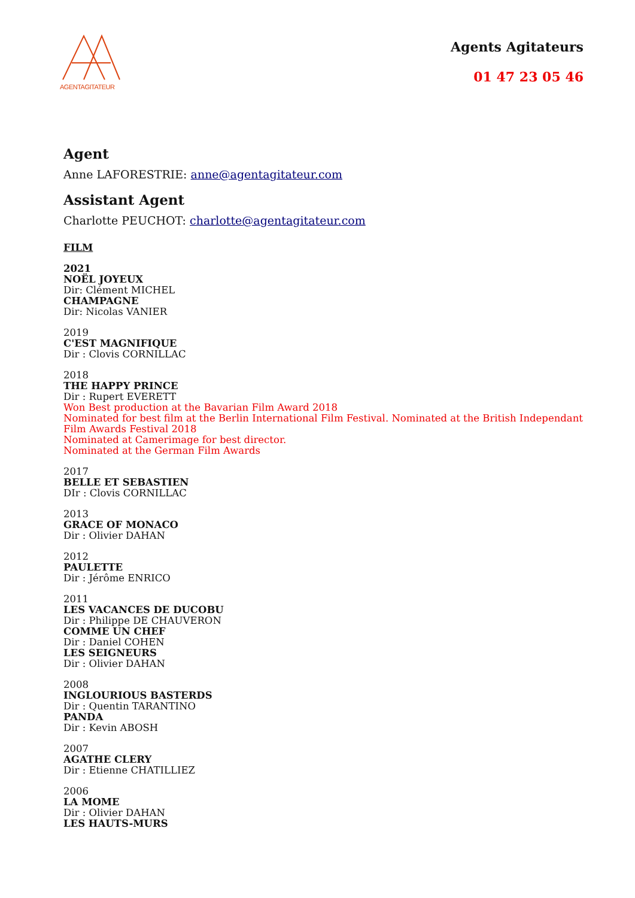AGENTAGITATEUR
Agents Agitateurs
01 47 23 05 46
Agent
Anne LAFORESTRIE: anne@agentagitateur.com
Assistant Agent
Charlotte PEUCHOT: charlotte@agentagitateur.com
FILM
2021
NOËL JOYEUX
Dir: Clément MICHEL
CHAMPAGNE
Dir: Nicolas VANIER
2019
C'EST MAGNIFIQUE
Dir : Clovis CORNILLAC
2018
THE HAPPY PRINCE
Dir : Rupert EVERETT
Won Best production at the Bavarian Film Award 2018
Nominated for best film at the Berlin International Film Festival. Nominated at the British Independant Film Awards Festival 2018
Nominated at Camerimage for best director.
Nominated at the German Film Awards
2017
BELLE ET SEBASTIEN
DIr : Clovis CORNILLAC
2013
GRACE OF MONACO
Dir : Olivier DAHAN
2012
PAULETTE
Dir : Jérôme ENRICO
2011
LES VACANCES DE DUCOBU
Dir : Philippe DE CHAUVERON
COMME UN CHEF
Dir : Daniel COHEN
LES SEIGNEURS
Dir : Olivier DAHAN
2008
INGLOURIOUS BASTERDS
Dir : Quentin TARANTINO
PANDA
Dir : Kevin ABOSH
2007
AGATHE CLERY
Dir : Etienne CHATILLIEZ
2006
LA MOME
Dir : Olivier DAHAN
LES HAUTS-MURS